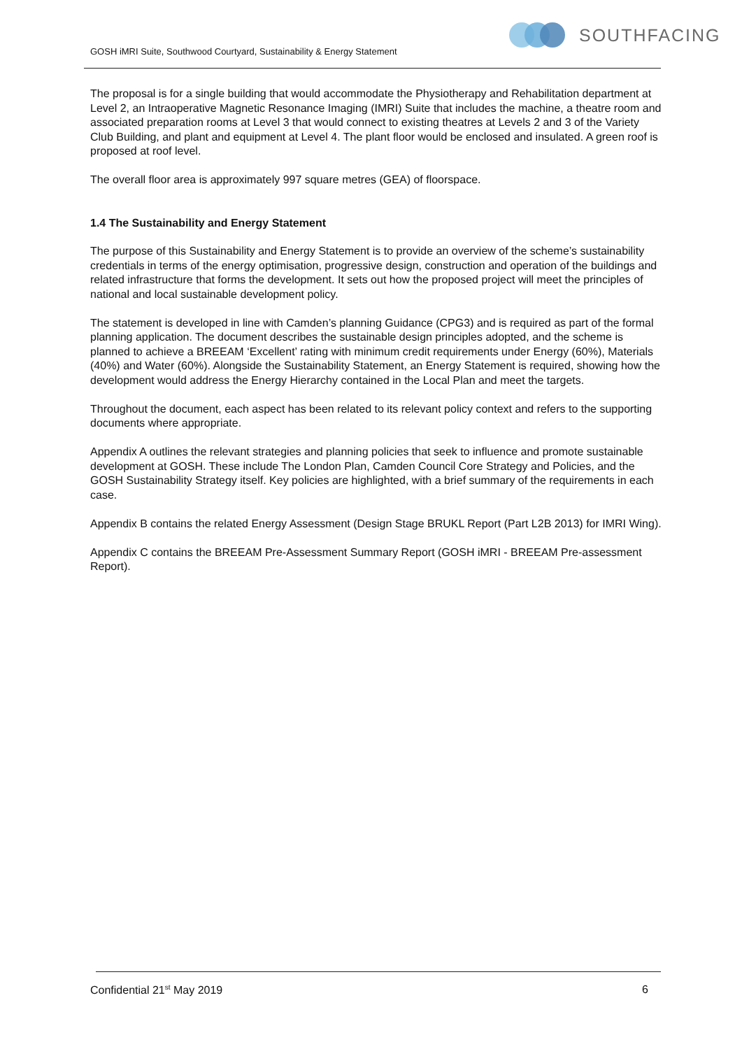SOUTHFACING
GOSH iMRI Suite, Southwood Courtyard, Sustainability & Energy Statement
The proposal is for a single building that would accommodate the Physiotherapy and Rehabilitation department at Level 2, an Intraoperative Magnetic Resonance Imaging (IMRI) Suite that includes the machine, a theatre room and associated preparation rooms at Level 3 that would connect to existing theatres at Levels 2 and 3 of the Variety Club Building, and plant and equipment at Level 4. The plant floor would be enclosed and insulated. A green roof is proposed at roof level.
The overall floor area is approximately 997 square metres (GEA) of floorspace.
1.4 The Sustainability and Energy Statement
The purpose of this Sustainability and Energy Statement is to provide an overview of the scheme’s sustainability credentials in terms of the energy optimisation, progressive design, construction and operation of the buildings and related infrastructure that forms the development. It sets out how the proposed project will meet the principles of national and local sustainable development policy.
The statement is developed in line with Camden’s planning Guidance (CPG3) and is required as part of the formal planning application. The document describes the sustainable design principles adopted, and the scheme is planned to achieve a BREEAM ‘Excellent’ rating with minimum credit requirements under Energy (60%), Materials (40%) and Water (60%). Alongside the Sustainability Statement, an Energy Statement is required, showing how the development would address the Energy Hierarchy contained in the Local Plan and meet the targets.
Throughout the document, each aspect has been related to its relevant policy context and refers to the supporting documents where appropriate.
Appendix A outlines the relevant strategies and planning policies that seek to influence and promote sustainable development at GOSH. These include The London Plan, Camden Council Core Strategy and Policies, and the GOSH Sustainability Strategy itself. Key policies are highlighted, with a brief summary of the requirements in each case.
Appendix B contains the related Energy Assessment (Design Stage BRUKL Report (Part L2B 2013) for IMRI Wing).
Appendix C contains the BREEAM Pre-Assessment Summary Report (GOSH iMRI - BREEAM Pre-assessment Report).
Confidential 21<sup>st</sup> May 2019 6